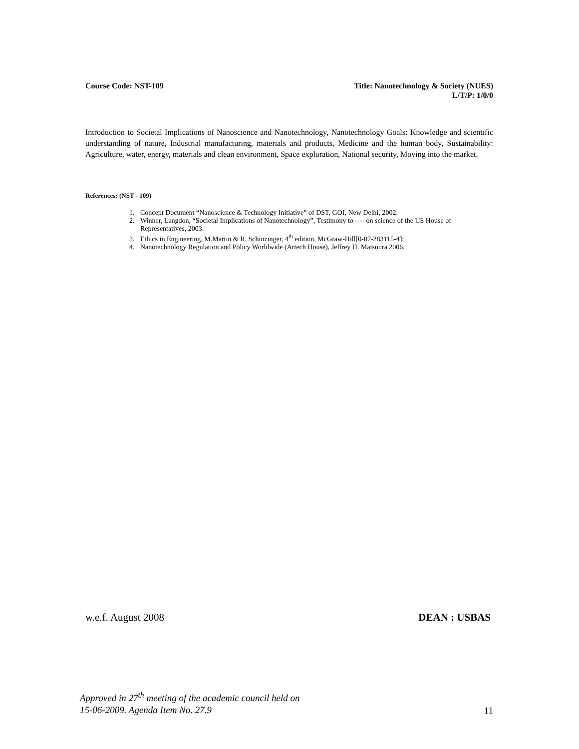Course Code: NST-109 Title: Nanotechnology & Society (NUES)
L/T/P: 1/0/0
Introduction to Societal Implications of Nanoscience and Nanotechnology, Nanotechnology Goals: Knowledge and scientific understanding of nature, Industrial manufacturing, materials and products, Medicine and the human body, Sustainability: Agriculture, water, energy, materials and clean environment, Space exploration, National security, Moving into the market.
References: (NST - 109)
1. Concept Document “Nanoscience & Technology Initiative” of DST, GOI, New Delhi, 2002.
2. Winner, Langdon, “Societal Implications of Nanotechnology”, Testimony to ---- on science of the US House of Representatives, 2003.
3. Ethics in Engineering, M.Martin & R. Schinzinger, 4<sup>th</sup> edition, McGraw-Hill[0-07-283115-4];
4. Nanotechnology Regulation and Policy Worldwide (Artech House), Jeffrey H. Matsuura 2006.
w.e.f. August 2008 DEAN : USBAS
Approved in 27<sup>th</sup> meeting of the academic council held on
15-06-2009. Agenda Item No. 27.9 11